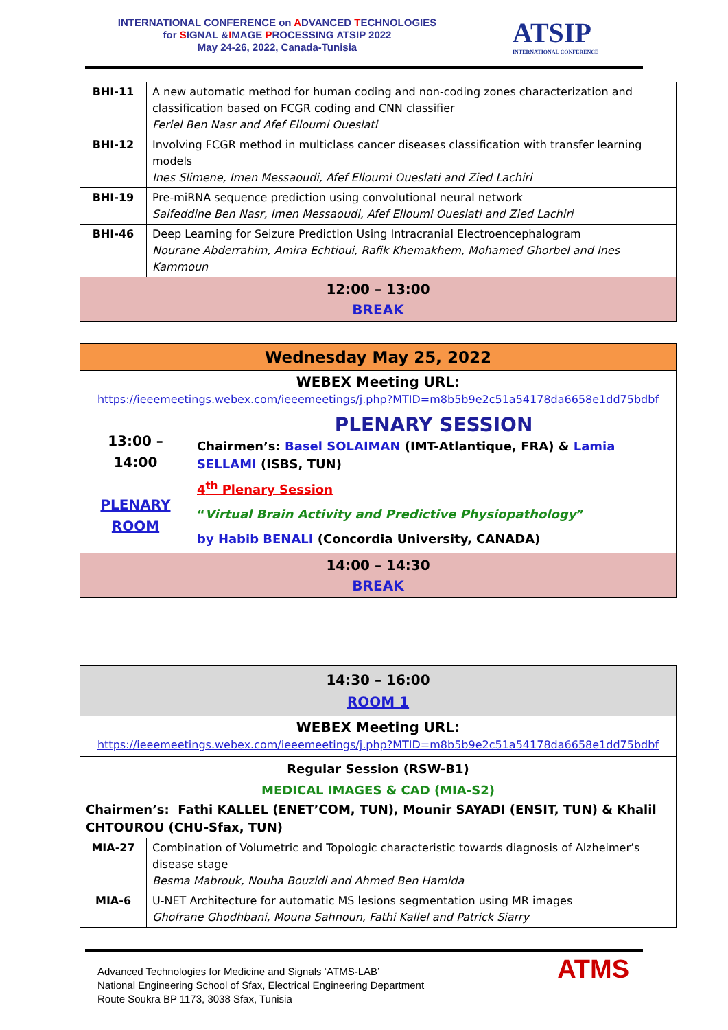INTERNATIONAL CONFERENCE on ADVANCED TECHNOLOGIES
for SIGNAL &IMAGE PROCESSING ATSIP 2022
May 24-26, 2022, Canada-Tunisia
ATSIP
INTERNATIONAL CONFERENCE
| BHI-11 | A new automatic method for human coding and non-coding zones characterization and classification based on FCGR coding and CNN classifier Feriel Ben Nasr and Afef Elloumi Oueslati |
| BHI-12 | Involving FCGR method in multiclass cancer diseases classification with transfer learning models Ines Slimene, Imen Messaoudi, Afef Elloumi Oueslati and Zied Lachiri |
| BHI-19 | Pre-miRNA sequence prediction using convolutional neural network Saifeddine Ben Nasr, Imen Messaoudi, Afef Elloumi Oueslati and Zied Lachiri |
| BHI-46 | Deep Learning for Seizure Prediction Using Intracranial Electroencephalogram Nourane Abderrahim, Amira Echtioui, Rafik Khemakhem, Mohamed Ghorbel and Ines Kammoun |
| 12:00 – 13:00 BREAK | |
| Wednesday May 25, 2022 | |
| WEBEX Meeting URL: https://ieeemeetings.webex.com/ieeemeetings/j.php?MTID=m8b5b9e2c51a54178da6658e1dd75bdbf | |
| 13:00 – 14:00 PLENARY ROOM | PLENARY SESSION Chairmen’s: Basel SOLAIMAN (IMT-Atlantique, FRA) & Lamia SELLAMI (ISBS, TUN) 4<sup>th</sup> Plenary Session “ Virtual Brain Activity and Predictive Physiopathology ” by Habib BENALI (Concordia University, CANADA) |
| 14:00 – 14:30 BREAK | |
| 14:30 – 16:00 ROOM 1 | |
| WEBEX Meeting URL: https://ieeemeetings.webex.com/ieeemeetings/j.php?MTID=m8b5b9e2c51a54178da6658e1dd75bdbf | |
| Regular Session (RSW-B1) MEDICAL IMAGES & CAD (MIA-S2) Chairmen’s: Fathi KALLEL (ENET’COM, TUN), Mounir SAYADI (ENSIT, TUN) & Khalil CHTOUROU (CHU-Sfax, TUN) | |
| MIA-27 | Combination of Volumetric and Topologic characteristic towards diagnosis of Alzheimer’s disease stage Besma Mabrouk, Nouha Bouzidi and Ahmed Ben Hamida |
| MIA-6 | U-NET Architecture for automatic MS lesions segmentation using MR images Ghofrane Ghodhbani, Mouna Sahnoun, Fathi Kallel and Patrick Siarry |
Advanced Technologies for Medicine and Signals ‘ATMS-LAB’
National Engineering School of Sfax, Electrical Engineering Department
Route Soukra BP 1173, 3038 Sfax, Tunisia
ATMS